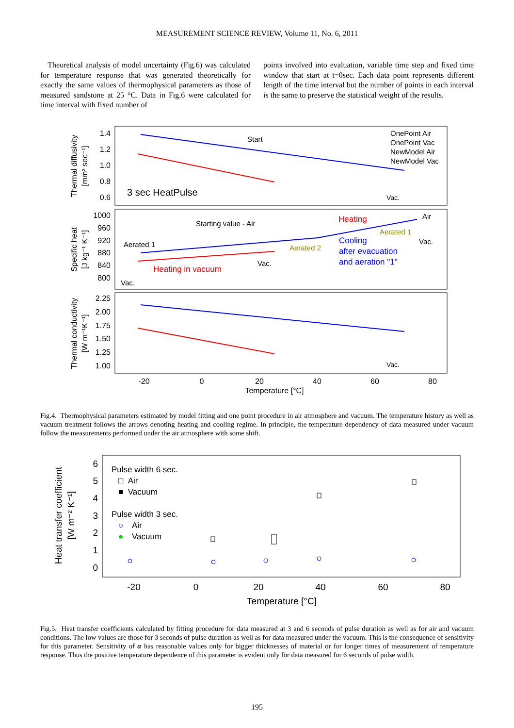MEASUREMENT SCIENCE REVIEW, Volume 11, No. 6, 2011
Theoretical analysis of model uncertainty (Fig.6) was calculated for temperature response that was generated theoretically for exactly the same values of thermophysical parameters as those of measured sandstone at 25 °C. Data in Fig.6 were calculated for time interval with fixed number of
points involved into evaluation, variable time step and fixed time window that start at t=0sec. Each data point represents different length of the time interval but the number of points in each interval is the same to preserve the statistical weight of the results.
1.4
1.2
1.0
0.8
0.6
1000
960
920
880
840
800
2.25
2.00
1.75
1.50
1.25
1.00
-20
0
20
40
60
80
Temperature [°C]
Thermal diffusivity
[mm² sec⁻¹]
Specific heat
[J kg⁻¹ K⁻¹]
Thermal conductivity
[W m⁻¹K⁻¹]
Start
OnePoint Air
OnePoint Vac
NewModel Air
NewModel Vac
3 sec HeatPulse
Vac.
Starting value - Air
Heating
Air
Aerated 1
Aerated 1
Vac.
Aerated 2
Cooling
after evacuation
and aeration "1"
Vac.
Heating in vacuum
Vac.
Vac.
Fig.4. Thermophysical parameters estimated by model fitting and one point procedure in air atmosphere and vacuum. The temperature history as well as vacuum treatment follows the arrows denoting heating and cooling regime. In principle, the temperature dependency of data measured under vacuum follow the measurements performed under the air atmosphere with some shift.
6
5
4
3
2
1
0
-20
0
20
40
60
80
Temperature [°C]
Heat transfer coefficient
[W m⁻² K⁻¹]
Pulse width 6 sec.
□ Air
■ Vacuum
Pulse width 3 sec.
○
Air
●
Vacuum
Fig.5. Heat transfer coefficients calculated by fitting procedure for data measured at 3 and 6 seconds of pulse duration as well as for air and vacuum conditions. The low values are those for 3 seconds of pulse duration as well as for data measured under the vacuum. This is the consequence of sensitivity for this parameter. Sensitivity of α has reasonable values only for bigger thicknesses of material or for longer times of measurement of temperature response. Thus the positive temperature dependence of this parameter is evident only for data measured for 6 seconds of pulse width.
195